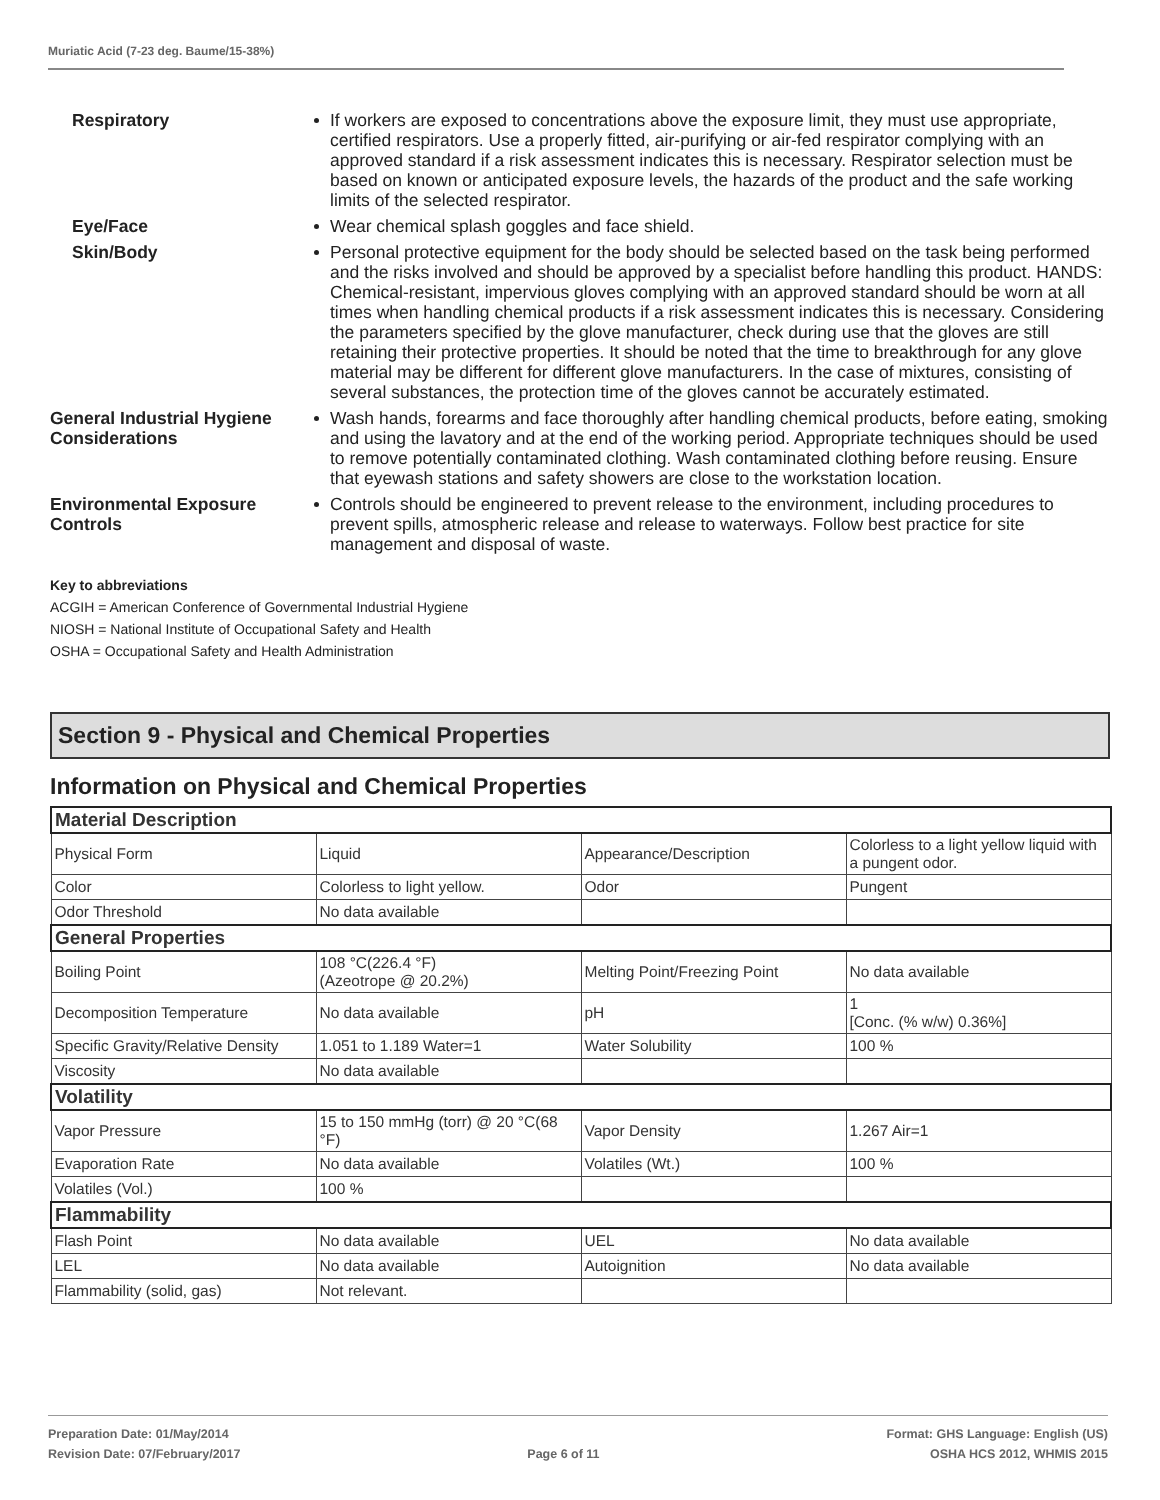Muriatic Acid (7-23 deg. Baume/15-38%)
Respiratory If workers are exposed to concentrations above the exposure limit, they must use appropriate, certified respirators. Use a properly fitted, air-purifying or air-fed respirator complying with an approved standard if a risk assessment indicates this is necessary. Respirator selection must be based on known or anticipated exposure levels, the hazards of the product and the safe working limits of the selected respirator.
Eye/Face Wear chemical splash goggles and face shield.
Skin/Body Personal protective equipment for the body should be selected based on the task being performed and the risks involved and should be approved by a specialist before handling this product. HANDS: Chemical-resistant, impervious gloves complying with an approved standard should be worn at all times when handling chemical products if a risk assessment indicates this is necessary. Considering the parameters specified by the glove manufacturer, check during use that the gloves are still retaining their protective properties. It should be noted that the time to breakthrough for any glove material may be different for different glove manufacturers. In the case of mixtures, consisting of several substances, the protection time of the gloves cannot be accurately estimated.
General Industrial Hygiene Considerations
Wash hands, forearms and face thoroughly after handling chemical products, before eating, smoking and using the lavatory and at the end of the working period. Appropriate techniques should be used to remove potentially contaminated clothing. Wash contaminated clothing before reusing. Ensure that eyewash stations and safety showers are close to the workstation location.
Environmental Exposure Controls
Controls should be engineered to prevent release to the environment, including procedures to prevent spills, atmospheric release and release to waterways. Follow best practice for site management and disposal of waste.
Key to abbreviations
ACGIH = American Conference of Governmental Industrial Hygiene
NIOSH = National Institute of Occupational Safety and Health
OSHA = Occupational Safety and Health Administration
Section 9 - Physical and Chemical Properties
Information on Physical and Chemical Properties
| Material Description | | | |
| --- | --- | --- | --- |
| Physical Form | Liquid | Appearance/Description | Colorless to a light yellow liquid with a pungent odor. |
| Color | Colorless to light yellow. | Odor | Pungent |
| Odor Threshold | No data available | | |
| General Properties | | | |
| Boiling Point | 108 °C(226.4 °F) (Azeotrope @ 20.2%) | Melting Point/Freezing Point | No data available |
| Decomposition Temperature | No data available | pH | 1 [Conc. (% w/w) 0.36%] |
| Specific Gravity/Relative Density | 1.051 to 1.189 Water=1 | Water Solubility | 100 % |
| Viscosity | No data available | | |
| Volatility | | | |
| Vapor Pressure | 15 to 150 mmHg (torr) @ 20 °C(68 °F) | Vapor Density | 1.267 Air=1 |
| Evaporation Rate | No data available | Volatiles (Wt.) | 100 % |
| Volatiles (Vol.) | 100 % | | |
| Flammability | | | |
| Flash Point | No data available | UEL | No data available |
| LEL | No data available | Autoignition | No data available |
| Flammability (solid, gas) | Not relevant. | | |
Preparation Date: 01/May/2014
Revision Date: 07/February/2017
Page 6 of 11
Format: GHS Language: English (US)
OSHA HCS 2012, WHMIS 2015